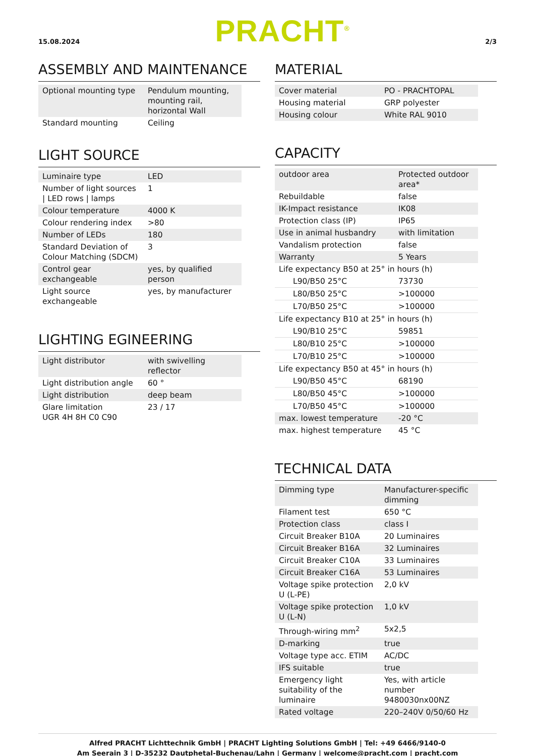15.08.2024
PRACHT<sup>®</sup>
2/3
ASSEMBLY AND MAINTENANCE
| Optional mounting type | Pendulum mounting, mounting rail, horizontal Wall |
| Standard mounting | Ceiling |
LIGHT SOURCE
| Luminaire type | LED |
| Number of light sources / LED rows / lamps | 1 |
| Colour temperature | 4000 K |
| Colour rendering index | >80 |
| Number of LEDs | 180 |
| Standard Deviation of Colour Matching (SDCM) | 3 |
| Control gear exchangeable | yes, by qualified person |
| Light source exchangeable | yes, by manufacturer |
LIGHTING EGINEERING
| Light distributor | with swivelling reflector |
| Light distribution angle | 60 ° |
| Light distribution | deep beam |
| Glare limitation UGR 4H 8H C0 C90 | 23 / 17 |
MATERIAL
| Cover material | PO - PRACHTOPAL |
| Housing material | GRP polyester |
| Housing colour | White RAL 9010 |
CAPACITY
| outdoor area | Protected outdoor area* |
| Rebuildable | false |
| IK-Impact resistance | IK08 |
| Protection class (IP) | IP65 |
| Use in animal husbandry | with limitation |
| Vandalism protection | false |
| Warranty | 5 Years |
| Life expectancy B50 at 25° in hours (h) | |
| L90/B50 25°C | 73730 |
| L80/B50 25°C | >100000 |
| L70/B50 25°C | >100000 |
| Life expectancy B10 at 25° in hours (h) | |
| L90/B10 25°C | 59851 |
| L80/B10 25°C | >100000 |
| L70/B10 25°C | >100000 |
| Life expectancy B50 at 45° in hours (h) | |
| L90/B50 45°C | 68190 |
| L80/B50 45°C | >100000 |
| L70/B50 45°C | >100000 |
| max. lowest temperature | -20 °C |
| max. highest temperature | 45 °C |
TECHNICAL DATA
| Dimming type | Manufacturer-specific dimming |
| Filament test | 650 °C |
| Protection class | class I |
| Circuit Breaker B10A | 20 Luminaires |
| Circuit Breaker B16A | 32 Luminaires |
| Circuit Breaker C10A | 33 Luminaires |
| Circuit Breaker C16A | 53 Luminaires |
| Voltage spike protection U (L-PE) | 2,0 kV |
| Voltage spike protection U (L-N) | 1,0 kV |
| Through-wiring mm<sup>2</sup> | 5x2,5 |
| D-marking | true |
| Voltage type acc. ETIM | AC/DC |
| IFS suitable | true |
| Emergency light suitability of the luminaire | Yes, with article number 9480030nx00NZ |
| Rated voltage | 220–240V 0/50/60 Hz |
Alfred PRACHT Lichttechnik GmbH | PRACHT Lighting Solutions GmbH | Tel: +49 6466/9140-0
Am Seerain 3 | D-35232 Dautphetal-Buchenau/Lahn | Germany | welcome@pracht.com | pracht.com